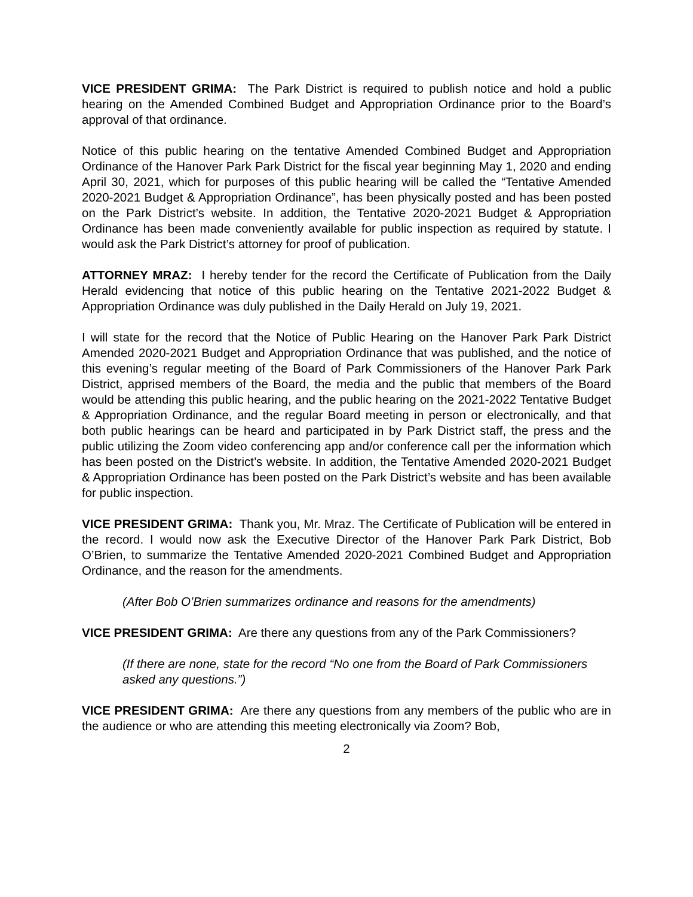VICE PRESIDENT GRIMA: The Park District is required to publish notice and hold a public hearing on the Amended Combined Budget and Appropriation Ordinance prior to the Board’s approval of that ordinance.
Notice of this public hearing on the tentative Amended Combined Budget and Appropriation Ordinance of the Hanover Park Park District for the fiscal year beginning May 1, 2020 and ending April 30, 2021, which for purposes of this public hearing will be called the “Tentative Amended 2020-2021 Budget & Appropriation Ordinance”, has been physically posted and has been posted on the Park District’s website. In addition, the Tentative 2020-2021 Budget & Appropriation Ordinance has been made conveniently available for public inspection as required by statute. I would ask the Park District’s attorney for proof of publication.
ATTORNEY MRAZ: I hereby tender for the record the Certificate of Publication from the Daily Herald evidencing that notice of this public hearing on the Tentative 2021-2022 Budget & Appropriation Ordinance was duly published in the Daily Herald on July 19, 2021.
I will state for the record that the Notice of Public Hearing on the Hanover Park Park District Amended 2020-2021 Budget and Appropriation Ordinance that was published, and the notice of this evening’s regular meeting of the Board of Park Commissioners of the Hanover Park Park District, apprised members of the Board, the media and the public that members of the Board would be attending this public hearing, and the public hearing on the 2021-2022 Tentative Budget & Appropriation Ordinance, and the regular Board meeting in person or electronically, and that both public hearings can be heard and participated in by Park District staff, the press and the public utilizing the Zoom video conferencing app and/or conference call per the information which has been posted on the District’s website. In addition, the Tentative Amended 2020-2021 Budget & Appropriation Ordinance has been posted on the Park District’s website and has been available for public inspection.
VICE PRESIDENT GRIMA: Thank you, Mr. Mraz. The Certificate of Publication will be entered in the record. I would now ask the Executive Director of the Hanover Park Park District, Bob O’Brien, to summarize the Tentative Amended 2020-2021 Combined Budget and Appropriation Ordinance, and the reason for the amendments.
(After Bob O’Brien summarizes ordinance and reasons for the amendments)
VICE PRESIDENT GRIMA: Are there any questions from any of the Park Commissioners?
(If there are none, state for the record “No one from the Board of Park Commissioners asked any questions.”)
VICE PRESIDENT GRIMA: Are there any questions from any members of the public who are in the audience or who are attending this meeting electronically via Zoom? Bob,
2